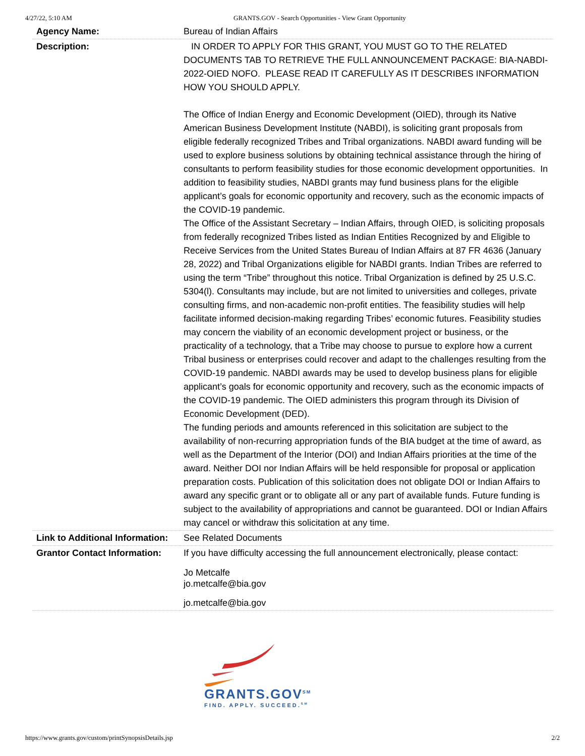4/27/22, 5:10 AM GRANTS.GOV - Search Opportunities - View Grant Opportunity
| Agency Name: | Bureau of Indian Affairs |
| Description: | IN ORDER TO APPLY FOR THIS GRANT, YOU MUST GO TO THE RELATED DOCUMENTS TAB TO RETRIEVE THE FULL ANNOUNCEMENT PACKAGE: BIA-NABDI-2022-OIED NOFO. PLEASE READ IT CAREFULLY AS IT DESCRIBES INFORMATION HOW YOU SHOULD APPLY. The Office of Indian Energy and Economic Development (OIED), through its Native American Business Development Institute (NABDI), is soliciting grant proposals from eligible federally recognized Tribes and Tribal organizations. NABDI award funding will be used to explore business solutions by obtaining technical assistance through the hiring of consultants to perform feasibility studies for those economic development opportunities. In addition to feasibility studies, NABDI grants may fund business plans for the eligible applicant’s goals for economic opportunity and recovery, such as the economic impacts of the COVID-19 pandemic. The Office of the Assistant Secretary – Indian Affairs, through OIED, is soliciting proposals from federally recognized Tribes listed as Indian Entities Recognized by and Eligible to Receive Services from the United States Bureau of Indian Affairs at 87 FR 4636 (January 28, 2022) and Tribal Organizations eligible for NABDI grants. Indian Tribes are referred to using the term “Tribe” throughout this notice. Tribal Organization is defined by 25 U.S.C. 5304(l). Consultants may include, but are not limited to universities and colleges, private consulting firms, and non-academic non-profit entities. The feasibility studies will help facilitate informed decision-making regarding Tribes’ economic futures. Feasibility studies may concern the viability of an economic development project or business, or the practicality of a technology, that a Tribe may choose to pursue to explore how a current Tribal business or enterprises could recover and adapt to the challenges resulting from the COVID-19 pandemic. NABDI awards may be used to develop business plans for eligible applicant’s goals for economic opportunity and recovery, such as the economic impacts of the COVID-19 pandemic. The OIED administers this program through its Division of Economic Development (DED). The funding periods and amounts referenced in this solicitation are subject to the availability of non-recurring appropriation funds of the BIA budget at the time of award, as well as the Department of the Interior (DOI) and Indian Affairs priorities at the time of the award. Neither DOI nor Indian Affairs will be held responsible for proposal or application preparation costs. Publication of this solicitation does not obligate DOI or Indian Affairs to award any specific grant or to obligate all or any part of available funds. Future funding is subject to the availability of appropriations and cannot be guaranteed. DOI or Indian Affairs may cancel or withdraw this solicitation at any time. |
| Link to Additional Information: | See Related Documents |
| Grantor Contact Information: | If you have difficulty accessing the full announcement electronically, please contact: Jo Metcalfe jo.metcalfe@bia.gov jo.metcalfe@bia.gov |
GRANTS.GOV<sup>SM</sup>
FIND. APPLY. SUCCEED.<sup>SM</sup>
https://www.grants.gov/custom/printSynopsisDetails.jsp 2/2